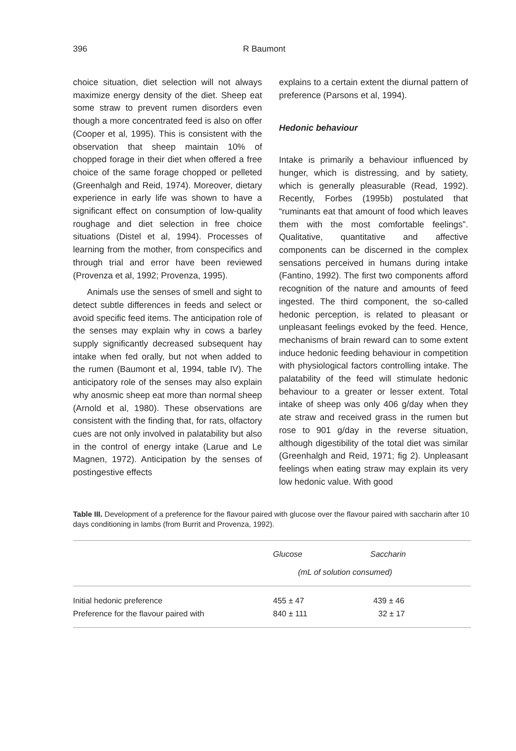396 R Baumont
choice situation, diet selection will not always maximize energy density of the diet. Sheep eat some straw to prevent rumen disorders even though a more concentrated feed is also on offer (Cooper et al, 1995). This is consistent with the observation that sheep maintain 10% of chopped forage in their diet when offered a free choice of the same forage chopped or pelleted (Greenhalgh and Reid, 1974). Moreover, dietary experience in early life was shown to have a significant effect on consumption of low-quality roughage and diet selection in free choice situations (Distel et al, 1994). Processes of learning from the mother, from conspecifics and through trial and error have been reviewed (Provenza et al, 1992; Provenza, 1995).
Animals use the senses of smell and sight to detect subtle differences in feeds and select or avoid specific feed items. The anticipation role of the senses may explain why in cows a barley supply significantly decreased subsequent hay intake when fed orally, but not when added to the rumen (Baumont et al, 1994, table IV). The anticipatory role of the senses may also explain why anosmic sheep eat more than normal sheep (Arnold et al, 1980). These observations are consistent with the finding that, for rats, olfactory cues are not only involved in palatability but also in the control of energy intake (Larue and Le Magnen, 1972). Anticipation by the senses of postingestive effects
explains to a certain extent the diurnal pattern of preference (Parsons et al, 1994).
Hedonic behaviour
Intake is primarily a behaviour influenced by hunger, which is distressing, and by satiety, which is generally pleasurable (Read, 1992). Recently, Forbes (1995b) postulated that “ruminants eat that amount of food which leaves them with the most comfortable feelings”. Qualitative, quantitative and affective components can be discerned in the complex sensations perceived in humans during intake (Fantino, 1992). The first two components afford recognition of the nature and amounts of feed ingested. The third component, the so-called hedonic perception, is related to pleasant or unpleasant feelings evoked by the feed. Hence, mechanisms of brain reward can to some extent induce hedonic feeding behaviour in competition with physiological factors controlling intake. The palatability of the feed will stimulate hedonic behaviour to a greater or lesser extent. Total intake of sheep was only 406 g/day when they ate straw and received grass in the rumen but rose to 901 g/day in the reverse situation, although digestibility of the total diet was similar (Greenhalgh and Reid, 1971; fig 2). Unpleasant feelings when eating straw may explain its very low hedonic value. With good
Table III. Development of a preference for the flavour paired with glucose over the flavour paired with saccharin after 10 days conditioning in lambs (from Burrit and Provenza, 1992).
| | Glucose | Saccharin |
| | (mL of solution consumed) | |
| Initial hedonic preference | 455 ± 47 | 439 ± 46 |
| Preference for the flavour paired with | 840 ± 111 | 32 ± 17 |